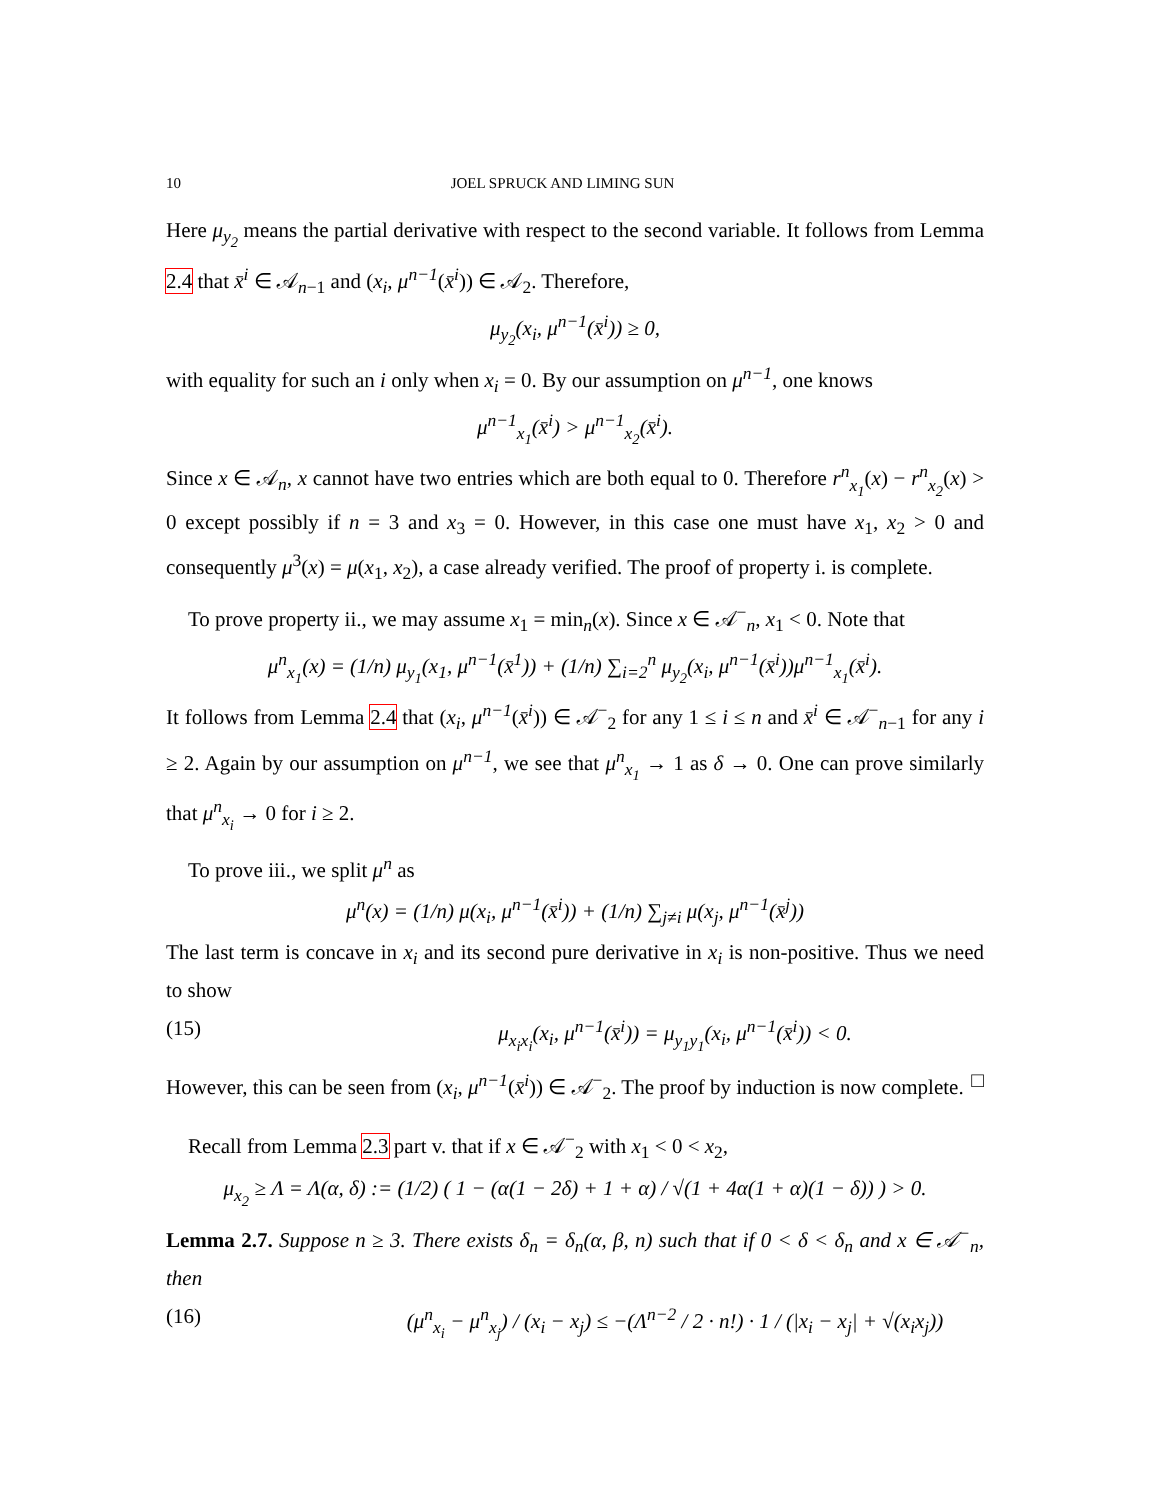10 JOEL SPRUCK AND LIMING SUN
Here μ<sub>y<sub>2</sub></sub> means the partial derivative with respect to the second variable. It follows from Lemma 2.4 that x̄<sup>i</sup> ∈ 𝒜<sub>n−1</sub> and (x<sub>i</sub>, μ<sup>n−1</sup>(x̄<sup>i</sup>)) ∈ 𝒜<sub>2</sub>. Therefore,
μ<sub>y<sub>2</sub></sub>(x<sub>i</sub>, μ<sup>n−1</sup>(x̄<sup>i</sup>)) ≥ 0,
with equality for such an i only when x<sub>i</sub> = 0. By our assumption on μ<sup>n−1</sup>, one knows
μ<sup>n−1</sup><sub>x<sub>1</sub></sub>(x̄<sup>i</sup>) > μ<sup>n−1</sup><sub>x<sub>2</sub></sub>(x̄<sup>i</sup>).
Since x ∈ 𝒜<sub>n</sub>, x cannot have two entries which are both equal to 0. Therefore r<sup>n</sup><sub>x<sub>1</sub></sub>(x) − r<sup>n</sup><sub>x<sub>2</sub></sub>(x) > 0 except possibly if n = 3 and x<sub>3</sub> = 0. However, in this case one must have x<sub>1</sub>, x<sub>2</sub> > 0 and consequently μ<sup>3</sup>(x) = μ(x<sub>1</sub>, x<sub>2</sub>), a case already verified. The proof of property i. is complete.
To prove property ii., we may assume x<sub>1</sub> = min<sub>n</sub>(x). Since x ∈ 𝒜<sup>−</sup><sub>n</sub>, x<sub>1</sub> < 0. Note that
μ<sup>n</sup><sub>x<sub>1</sub></sub>(x) = (1/n) μ<sub>y<sub>1</sub></sub>(x<sub>1</sub>, μ<sup>n−1</sup>(x̄<sup>1</sup>)) + (1/n) ∑<sub>i=2</sub><sup>n</sup> μ<sub>y<sub>2</sub></sub>(x<sub>i</sub>, μ<sup>n−1</sup>(x̄<sup>i</sup>))μ<sup>n−1</sup><sub>x<sub>1</sub></sub>(x̄<sup>i</sup>).
It follows from Lemma 2.4 that (x<sub>i</sub>, μ<sup>n−1</sup>(x̄<sup>i</sup>)) ∈ 𝒜<sup>−</sup><sub>2</sub> for any 1 ≤ i ≤ n and x̄<sup>i</sup> ∈ 𝒜<sup>−</sup><sub>n−1</sub> for any i ≥ 2. Again by our assumption on μ<sup>n−1</sup>, we see that μ<sup>n</sup><sub>x<sub>1</sub></sub> → 1 as δ → 0. One can prove similarly that μ<sup>n</sup><sub>x<sub>i</sub></sub> → 0 for i ≥ 2.
To prove iii., we split μ<sup>n</sup> as
μ<sup>n</sup>(x) = (1/n) μ(x<sub>i</sub>, μ<sup>n−1</sup>(x̄<sup>i</sup>)) + (1/n) ∑<sub>j≠i</sub> μ(x<sub>j</sub>, μ<sup>n−1</sup>(x̄<sup>j</sup>))
The last term is concave in x<sub>i</sub> and its second pure derivative in x<sub>i</sub> is non-positive. Thus we need to show
(15) μ<sub>x<sub>i</sub>x<sub>i</sub></sub>(x<sub>i</sub>, μ<sup>n−1</sup>(x̄<sup>i</sup>)) = μ<sub>y<sub>1</sub>y<sub>1</sub></sub>(x<sub>i</sub>, μ<sup>n−1</sup>(x̄<sup>i</sup>)) < 0.
However, this can be seen from (x<sub>i</sub>, μ<sup>n−1</sup>(x̄<sup>i</sup>)) ∈ 𝒜<sup>−</sup><sub>2</sub>. The proof by induction is now complete. □
Recall from Lemma 2.3 part v. that if x ∈ 𝒜<sup>−</sup><sub>2</sub> with x<sub>1</sub> < 0 < x<sub>2</sub>,
μ<sub>x<sub>2</sub></sub> ≥ Λ = Λ(α, δ) := (1/2) ( 1 − (α(1 − 2δ) + 1 + α) / √(1 + 4α(1 + α)(1 − δ)) ) > 0.
Lemma 2.7. Suppose n ≥ 3. There exists δ<sub>n</sub> = δ<sub>n</sub>(α, β, n) such that if 0 < δ < δ<sub>n</sub> and x ∈ 𝒜<sup>−</sup><sub>n</sub>, then
(16) (μ<sup>n</sup><sub>x<sub>i</sub></sub> − μ<sup>n</sup><sub>x<sub>j</sub></sub>) / (x<sub>i</sub> − x<sub>j</sub>) ≤ −(Λ<sup>n−2</sup> / 2 · n!) · 1 / (|x<sub>i</sub> − x<sub>j</sub>| + √(x<sub>i</sub>x<sub>j</sub>))